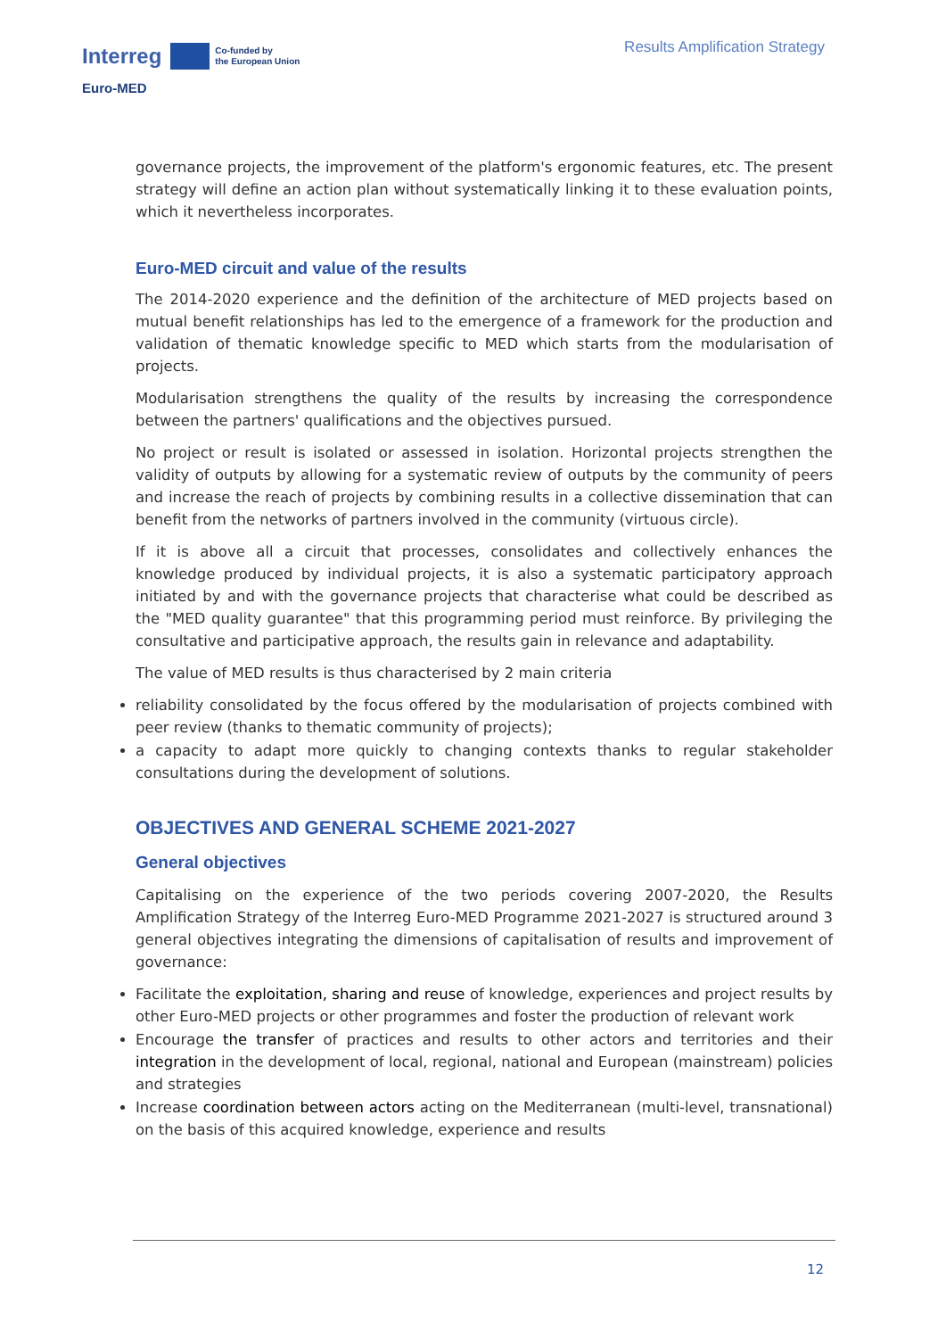Interreg Co-funded by
the European Union
Euro-MED
Results Amplification Strategy
governance projects, the improvement of the platform's ergonomic features, etc. The present strategy will define an action plan without systematically linking it to these evaluation points, which it nevertheless incorporates.
Euro-MED circuit and value of the results
The 2014-2020 experience and the definition of the architecture of MED projects based on mutual benefit relationships has led to the emergence of a framework for the production and validation of thematic knowledge specific to MED which starts from the modularisation of projects.
Modularisation strengthens the quality of the results by increasing the correspondence between the partners' qualifications and the objectives pursued.
No project or result is isolated or assessed in isolation. Horizontal projects strengthen the validity of outputs by allowing for a systematic review of outputs by the community of peers and increase the reach of projects by combining results in a collective dissemination that can benefit from the networks of partners involved in the community (virtuous circle).
If it is above all a circuit that processes, consolidates and collectively enhances the knowledge produced by individual projects, it is also a systematic participatory approach initiated by and with the governance projects that characterise what could be described as the "MED quality guarantee" that this programming period must reinforce. By privileging the consultative and participative approach, the results gain in relevance and adaptability.
The value of MED results is thus characterised by 2 main criteria
reliability consolidated by the focus offered by the modularisation of projects combined with peer review (thanks to thematic community of projects);
a capacity to adapt more quickly to changing contexts thanks to regular stakeholder consultations during the development of solutions.
OBJECTIVES AND GENERAL SCHEME 2021-2027
General objectives
Capitalising on the experience of the two periods covering 2007-2020, the Results Amplification Strategy of the Interreg Euro-MED Programme 2021-2027 is structured around 3 general objectives integrating the dimensions of capitalisation of results and improvement of governance:
Facilitate the exploitation, sharing and reuse of knowledge, experiences and project results by other Euro-MED projects or other programmes and foster the production of relevant work
Encourage the transfer of practices and results to other actors and territories and their integration in the development of local, regional, national and European (mainstream) policies and strategies
Increase coordination between actors acting on the Mediterranean (multi-level, transnational) on the basis of this acquired knowledge, experience and results
12